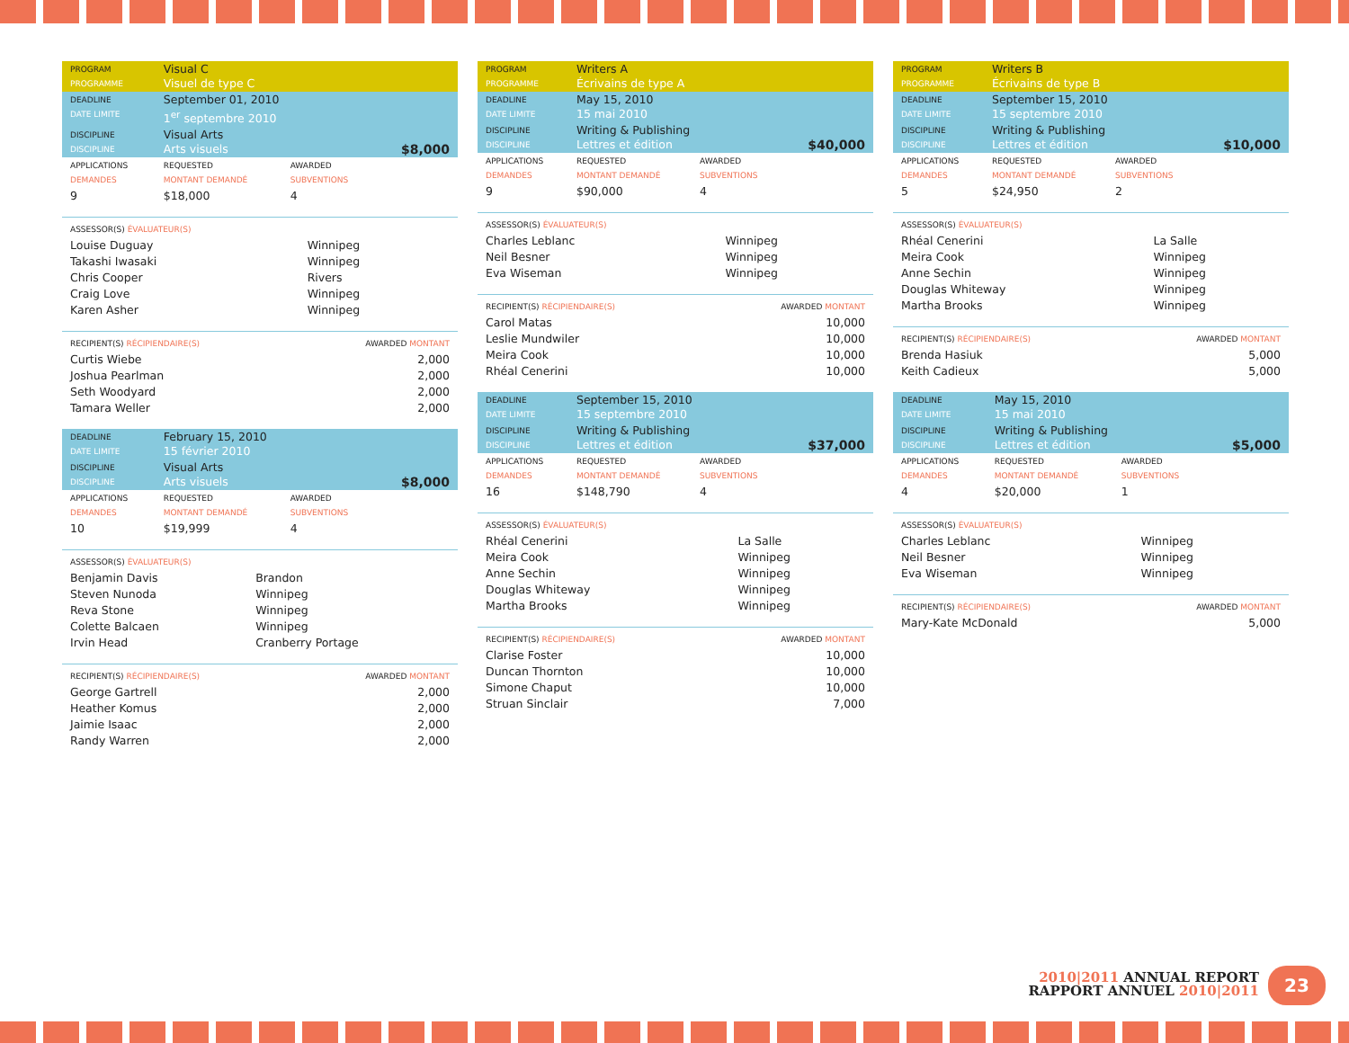| PROGRAM PROGRAMME | Visual C Visuel de type C | | |
| DEADLINE DATE LIMITE | September 01, 2010 1<sup>er</sup> septembre 2010 | | |
| DISCIPLINE DISCIPLINE | Visual Arts Arts visuels | | $8,000 |
| APPLICATIONS DEMANDES | REQUESTED MONTANT DEMANDÉ | AWARDED SUBVENTIONS | |
| 9 | $18,000 | 4 | |
| ASSESSOR(S) ÉVALUATEUR(S) | |
| Louise Duguay | Winnipeg |
| Takashi Iwasaki | Winnipeg |
| Chris Cooper | Rivers |
| Craig Love | Winnipeg |
| Karen Asher | Winnipeg |
| RECIPIENT(S) RÉCIPIENDAIRE(S) | AWARDED MONTANT |
| Curtis Wiebe | 2,000 |
| Joshua Pearlman | 2,000 |
| Seth Woodyard | 2,000 |
| Tamara Weller | 2,000 |
| DEADLINE DATE LIMITE | February 15, 2010 15 février 2010 | | |
| DISCIPLINE DISCIPLINE | Visual Arts Arts visuels | | $8,000 |
| APPLICATIONS DEMANDES | REQUESTED MONTANT DEMANDÉ | AWARDED SUBVENTIONS | |
| 10 | $19,999 | 4 | |
| ASSESSOR(S) ÉVALUATEUR(S) | |
| Benjamin Davis | Brandon |
| Steven Nunoda | Winnipeg |
| Reva Stone | Winnipeg |
| Colette Balcaen | Winnipeg |
| Irvin Head | Cranberry Portage |
| RECIPIENT(S) RÉCIPIENDAIRE(S) | AWARDED MONTANT |
| George Gartrell | 2,000 |
| Heather Komus | 2,000 |
| Jaimie Isaac | 2,000 |
| Randy Warren | 2,000 |
| PROGRAM PROGRAMME | Writers A Écrivains de type A | | |
| DEADLINE DATE LIMITE | May 15, 2010 15 mai 2010 | | |
| DISCIPLINE DISCIPLINE | Writing & Publishing Lettres et édition | | $40,000 |
| APPLICATIONS DEMANDES | REQUESTED MONTANT DEMANDÉ | AWARDED SUBVENTIONS | |
| 9 | $90,000 | 4 | |
| ASSESSOR(S) ÉVALUATEUR(S) | |
| Charles Leblanc | Winnipeg |
| Neil Besner | Winnipeg |
| Eva Wiseman | Winnipeg |
| RECIPIENT(S) RÉCIPIENDAIRE(S) | AWARDED MONTANT |
| Carol Matas | 10,000 |
| Leslie Mundwiler | 10,000 |
| Meira Cook | 10,000 |
| Rhéal Cenerini | 10,000 |
| DEADLINE DATE LIMITE | September 15, 2010 15 septembre 2010 | | |
| DISCIPLINE DISCIPLINE | Writing & Publishing Lettres et édition | | $37,000 |
| APPLICATIONS DEMANDES | REQUESTED MONTANT DEMANDÉ | AWARDED SUBVENTIONS | |
| 16 | $148,790 | 4 | |
| ASSESSOR(S) ÉVALUATEUR(S) | |
| Rhéal Cenerini | La Salle |
| Meira Cook | Winnipeg |
| Anne Sechin | Winnipeg |
| Douglas Whiteway | Winnipeg |
| Martha Brooks | Winnipeg |
| RECIPIENT(S) RÉCIPIENDAIRE(S) | AWARDED MONTANT |
| Clarise Foster | 10,000 |
| Duncan Thornton | 10,000 |
| Simone Chaput | 10,000 |
| Struan Sinclair | 7,000 |
| PROGRAM PROGRAMME | Writers B Écrivains de type B | | |
| DEADLINE DATE LIMITE | September 15, 2010 15 septembre 2010 | | |
| DISCIPLINE DISCIPLINE | Writing & Publishing Lettres et édition | | $10,000 |
| APPLICATIONS DEMANDES | REQUESTED MONTANT DEMANDÉ | AWARDED SUBVENTIONS | |
| 5 | $24,950 | 2 | |
| ASSESSOR(S) ÉVALUATEUR(S) | |
| Rhéal Cenerini | La Salle |
| Meira Cook | Winnipeg |
| Anne Sechin | Winnipeg |
| Douglas Whiteway | Winnipeg |
| Martha Brooks | Winnipeg |
| RECIPIENT(S) RÉCIPIENDAIRE(S) | AWARDED MONTANT |
| Brenda Hasiuk | 5,000 |
| Keith Cadieux | 5,000 |
| DEADLINE DATE LIMITE | May 15, 2010 15 mai 2010 | | |
| DISCIPLINE DISCIPLINE | Writing & Publishing Lettres et édition | | $5,000 |
| APPLICATIONS DEMANDES | REQUESTED MONTANT DEMANDÉ | AWARDED SUBVENTIONS | |
| 4 | $20,000 | 1 | |
| ASSESSOR(S) ÉVALUATEUR(S) | |
| Charles Leblanc | Winnipeg |
| Neil Besner | Winnipeg |
| Eva Wiseman | Winnipeg |
| RECIPIENT(S) RÉCIPIENDAIRE(S) | AWARDED MONTANT |
| Mary-Kate McDonald | 5,000 |
2010|2011 ANNUAL REPORT
RAPPORT ANNUEL 2010|2011
23